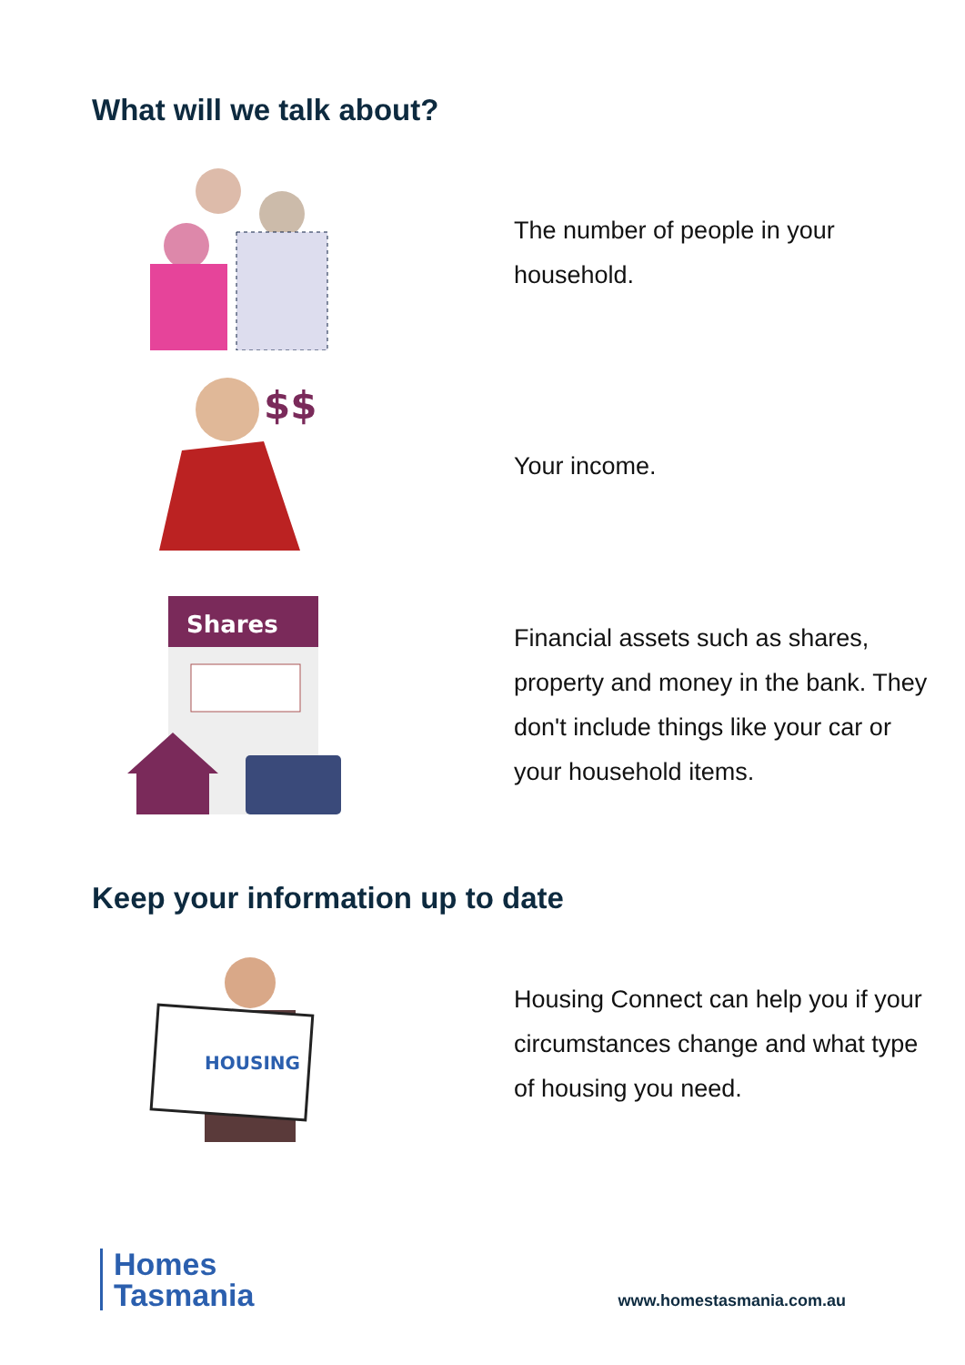What will we talk about?
The number of people in your household.
$$
Your income.
Shares
Financial assets such as shares, property and money in the bank. They don't include things like your car or your household items.
Keep your information up to date
HOUSING
Housing Connect can help you if your circumstances change and what type of housing you need.
Homes
Tasmania
www.homestasmania.com.au